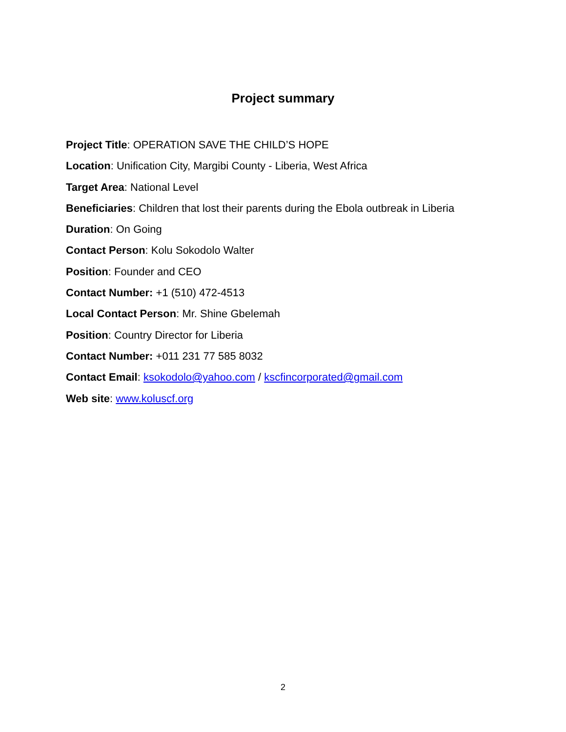Project summary
Project Title: OPERATION SAVE THE CHILD’S HOPE
Location: Unification City, Margibi County - Liberia, West Africa
Target Area: National Level
Beneficiaries: Children that lost their parents during the Ebola outbreak in Liberia
Duration: On Going
Contact Person: Kolu Sokodolo Walter
Position: Founder and CEO
Contact Number: +1 (510) 472-4513
Local Contact Person: Mr. Shine Gbelemah
Position: Country Director for Liberia
Contact Number: +011 231 77 585 8032
Contact Email: ksokodolo@yahoo.com / kscfincorporated@gmail.com
Web site: www.koluscf.org
2